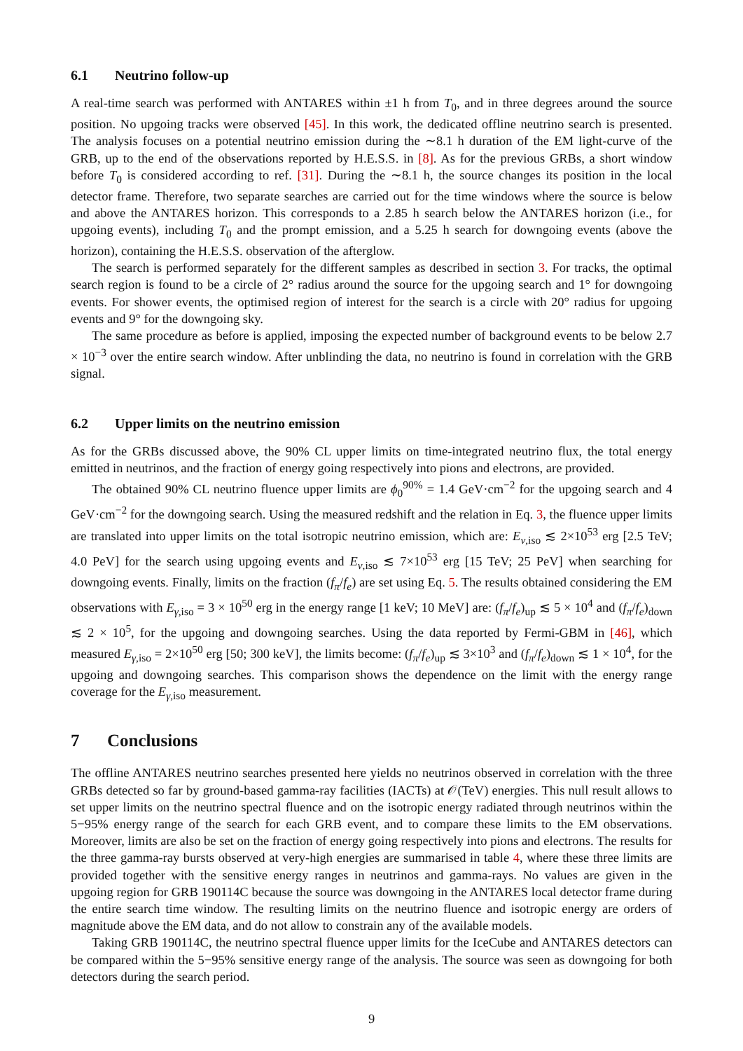6.1 Neutrino follow-up
A real-time search was performed with ANTARES within ±1 h from T<sub>0</sub>, and in three degrees around the source position. No upgoing tracks were observed [45]. In this work, the dedicated offline neutrino search is presented. The analysis focuses on a potential neutrino emission during the ∼8.1 h duration of the EM light-curve of the GRB, up to the end of the observations reported by H.E.S.S. in [8]. As for the previous GRBs, a short window before T<sub>0</sub> is considered according to ref. [31]. During the ∼8.1 h, the source changes its position in the local detector frame. Therefore, two separate searches are carried out for the time windows where the source is below and above the ANTARES horizon. This corresponds to a 2.85 h search below the ANTARES horizon (i.e., for upgoing events), including T<sub>0</sub> and the prompt emission, and a 5.25 h search for downgoing events (above the horizon), containing the H.E.S.S. observation of the afterglow.
The search is performed separately for the different samples as described in section 3. For tracks, the optimal search region is found to be a circle of 2° radius around the source for the upgoing search and 1° for downgoing events. For shower events, the optimised region of interest for the search is a circle with 20° radius for upgoing events and 9° for the downgoing sky.
The same procedure as before is applied, imposing the expected number of background events to be below 2.7 × 10<sup>−3</sup> over the entire search window. After unblinding the data, no neutrino is found in correlation with the GRB signal.
6.2 Upper limits on the neutrino emission
As for the GRBs discussed above, the 90% CL upper limits on time-integrated neutrino flux, the total energy emitted in neutrinos, and the fraction of energy going respectively into pions and electrons, are provided.
The obtained 90% CL neutrino fluence upper limits are ϕ<sub>0</sub><sup>90%</sup> = 1.4 GeV·cm<sup>−2</sup> for the upgoing search and 4 GeV·cm<sup>−2</sup> for the downgoing search. Using the measured redshift and the relation in Eq. 3, the fluence upper limits are translated into upper limits on the total isotropic neutrino emission, which are: E<sub>ν,iso</sub> ≲ 2×10<sup>53</sup> erg [2.5 TeV; 4.0 PeV] for the search using upgoing events and E<sub>ν,iso</sub> ≲ 7×10<sup>53</sup> erg [15 TeV; 25 PeV] when searching for downgoing events. Finally, limits on the fraction (f<sub>π</sub>/f<sub>e</sub>) are set using Eq. 5. The results obtained considering the EM observations with E<sub>γ,iso</sub> = 3 × 10<sup>50</sup> erg in the energy range [1 keV; 10 MeV] are: (f<sub>π</sub>/f<sub>e</sub>)<sub>up</sub> ≲ 5 × 10<sup>4</sup> and (f<sub>π</sub>/f<sub>e</sub>)<sub>down</sub> ≲ 2 × 10<sup>5</sup>, for the upgoing and downgoing searches. Using the data reported by Fermi-GBM in [46], which measured E<sub>γ,iso</sub> = 2×10<sup>50</sup> erg [50; 300 keV], the limits become: (f<sub>π</sub>/f<sub>e</sub>)<sub>up</sub> ≲ 3×10<sup>3</sup> and (f<sub>π</sub>/f<sub>e</sub>)<sub>down</sub> ≲ 1 × 10<sup>4</sup>, for the upgoing and downgoing searches. This comparison shows the dependence on the limit with the energy range coverage for the E<sub>γ,iso</sub> measurement.
7 Conclusions
The offline ANTARES neutrino searches presented here yields no neutrinos observed in correlation with the three GRBs detected so far by ground-based gamma-ray facilities (IACTs) at 𝒪(TeV) energies. This null result allows to set upper limits on the neutrino spectral fluence and on the isotropic energy radiated through neutrinos within the 5−95% energy range of the search for each GRB event, and to compare these limits to the EM observations. Moreover, limits are also be set on the fraction of energy going respectively into pions and electrons. The results for the three gamma-ray bursts observed at very-high energies are summarised in table 4, where these three limits are provided together with the sensitive energy ranges in neutrinos and gamma-rays. No values are given in the upgoing region for GRB 190114C because the source was downgoing in the ANTARES local detector frame during the entire search time window. The resulting limits on the neutrino fluence and isotropic energy are orders of magnitude above the EM data, and do not allow to constrain any of the available models.
Taking GRB 190114C, the neutrino spectral fluence upper limits for the IceCube and ANTARES detectors can be compared within the 5−95% sensitive energy range of the analysis. The source was seen as downgoing for both detectors during the search period.
9